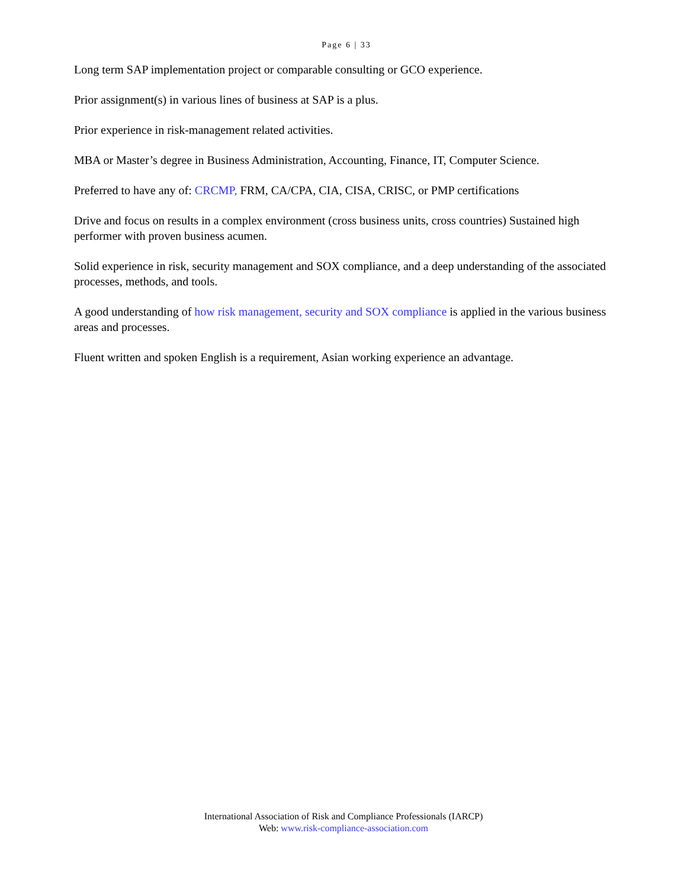Page 6 | 33
Long term SAP implementation project or comparable consulting or GCO experience.
Prior assignment(s) in various lines of business at SAP is a plus.
Prior experience in risk-management related activities.
MBA or Master’s degree in Business Administration, Accounting, Finance, IT, Computer Science.
Preferred to have any of: CRCMP, FRM, CA/CPA, CIA, CISA, CRISC, or PMP certifications
Drive and focus on results in a complex environment (cross business units, cross countries) Sustained high performer with proven business acumen.
Solid experience in risk, security management and SOX compliance, and a deep understanding of the associated processes, methods, and tools.
A good understanding of how risk management, security and SOX compliance is applied in the various business areas and processes.
Fluent written and spoken English is a requirement, Asian working experience an advantage.
International Association of Risk and Compliance Professionals (IARCP)
Web: www.risk-compliance-association.com